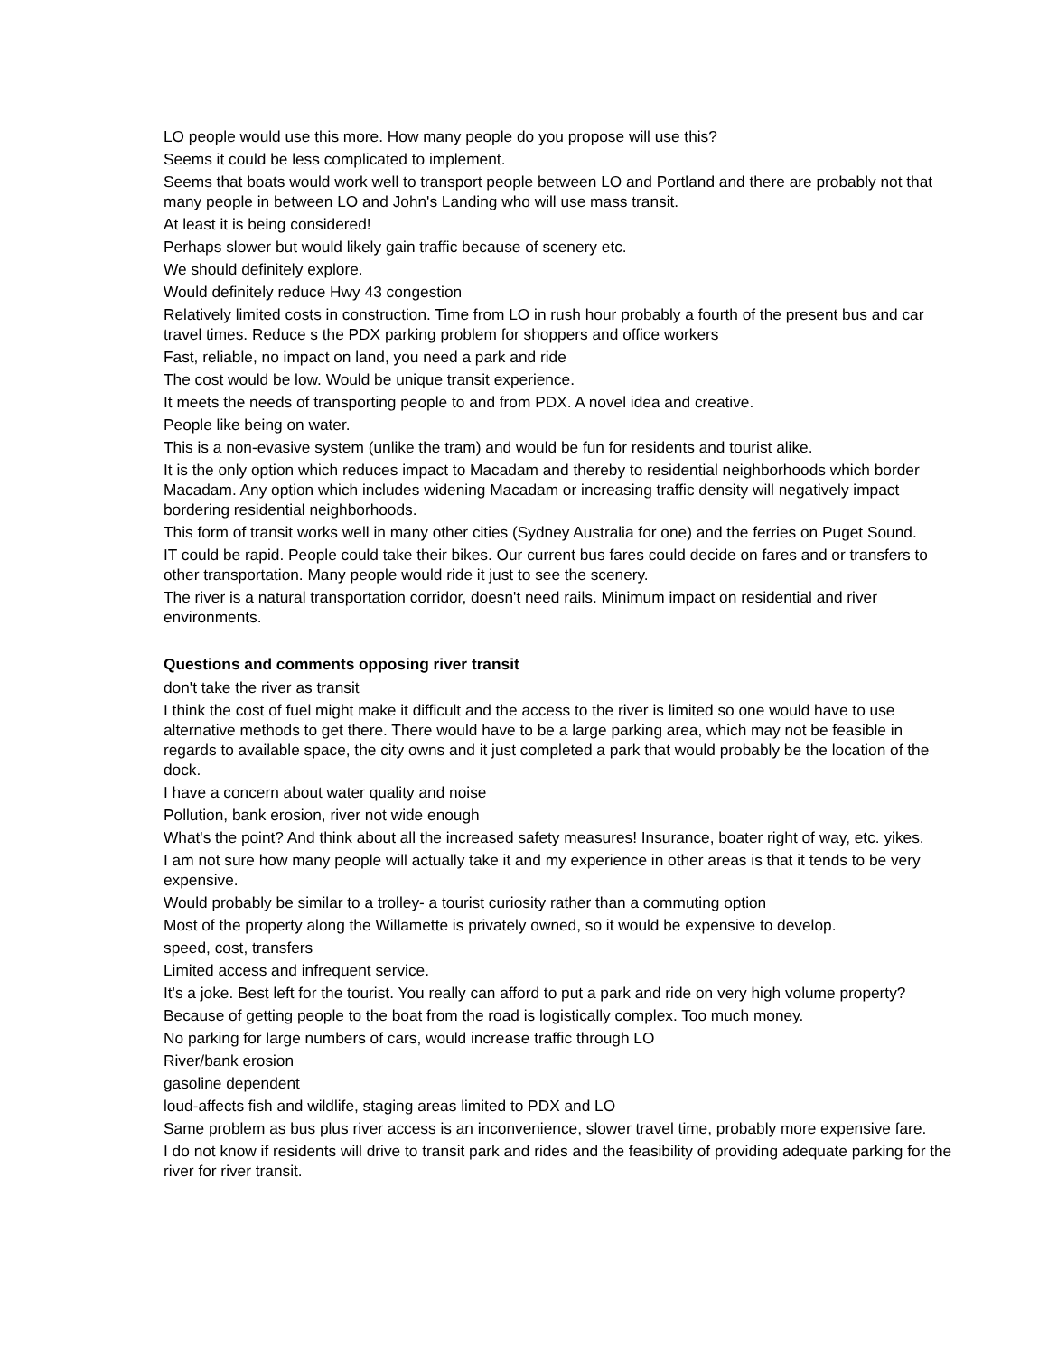LO people would use this more. How many people do you propose will use this?
Seems it could be less complicated to implement.
Seems that boats would work well to transport people between LO and Portland and there are probably not that many people in between LO and John's Landing who will use mass transit.
At least it is being considered!
Perhaps slower but would likely gain traffic because of scenery etc.
We should definitely explore.
Would definitely reduce Hwy 43 congestion
Relatively limited costs in construction. Time from LO in rush hour probably a fourth of the present bus and car travel times. Reduce s the PDX parking problem for shoppers and office workers
Fast, reliable, no impact on land, you need a park and ride
The cost would be low. Would be unique transit experience.
It meets the needs of transporting people to and from PDX. A novel idea and creative.
People like being on water.
This is a non-evasive system (unlike the tram) and would be fun for residents and tourist alike.
It is the only option which reduces impact to Macadam and thereby to residential neighborhoods which border Macadam. Any option which includes widening Macadam or increasing traffic density will negatively impact bordering residential neighborhoods.
This form of transit works well in many other cities (Sydney Australia for one) and the ferries on Puget Sound.
IT could be rapid. People could take their bikes. Our current bus fares could decide on fares and or transfers to other transportation. Many people would ride it just to see the scenery.
The river is a natural transportation corridor, doesn't need rails. Minimum impact on residential and river environments.
Questions and comments opposing river transit
don't take the river as transit
I think the cost of fuel might make it difficult and the access to the river is limited so one would have to use alternative methods to get there. There would have to be a large parking area, which may not be feasible in regards to available space, the city owns and it just completed a park that would probably be the location of the dock.
I have a concern about water quality and noise
Pollution, bank erosion, river not wide enough
What's the point? And think about all the increased safety measures! Insurance, boater right of way, etc. yikes.
I am not sure how many people will actually take it and my experience in other areas is that it tends to be very expensive.
Would probably be similar to a trolley- a tourist curiosity rather than a commuting option
Most of the property along the Willamette is privately owned, so it would be expensive to develop.
speed, cost, transfers
Limited access and infrequent service.
It's a joke. Best left for the tourist. You really can afford to put a park and ride on very high volume property?
Because of getting people to the boat from the road is logistically complex. Too much money.
No parking for large numbers of cars, would increase traffic through LO
River/bank erosion
gasoline dependent
loud-affects fish and wildlife, staging areas limited to PDX and LO
Same problem as bus plus river access is an inconvenience, slower travel time, probably more expensive fare.
I do not know if residents will drive to transit park and rides and the feasibility of providing adequate parking for the river for river transit.